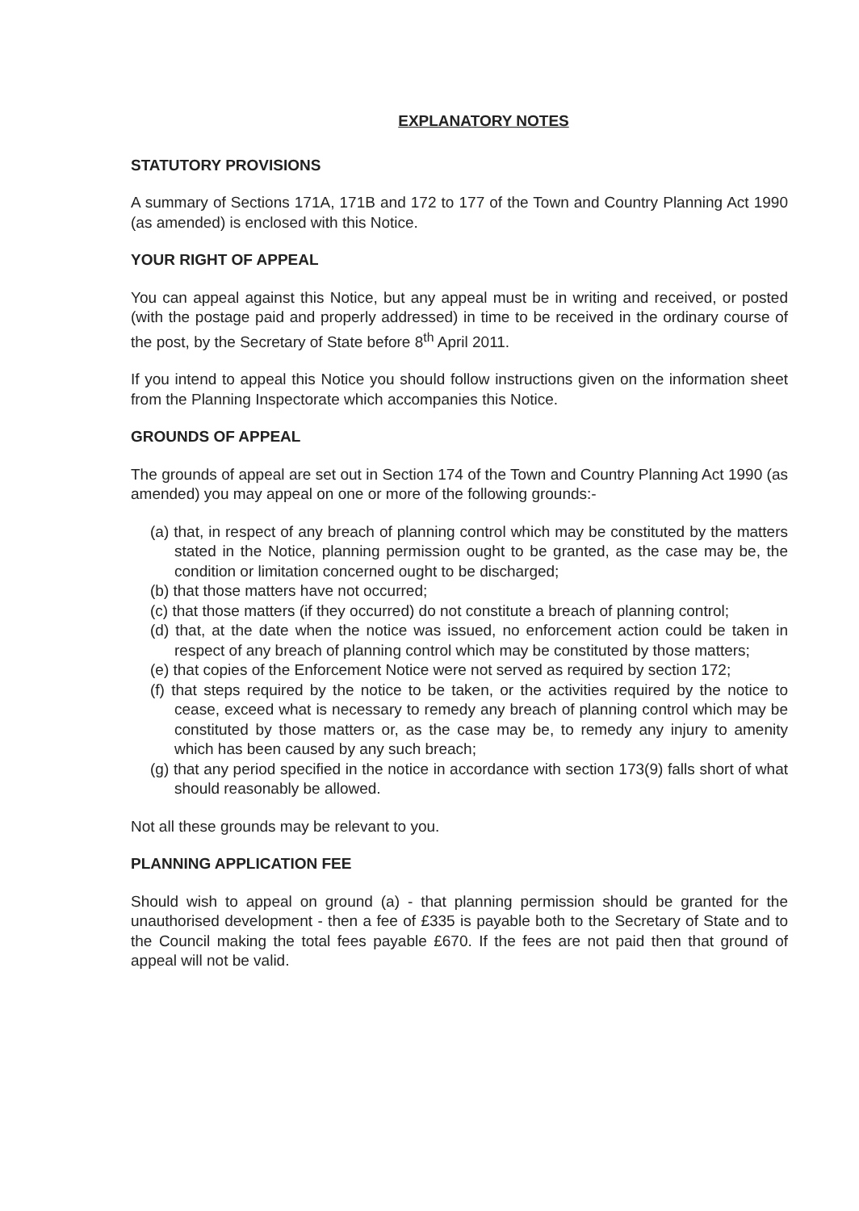EXPLANATORY NOTES
STATUTORY PROVISIONS
A summary of Sections 171A, 171B and 172 to 177 of the Town and Country Planning Act 1990 (as amended) is enclosed with this Notice.
YOUR RIGHT OF APPEAL
You can appeal against this Notice, but any appeal must be in writing and received, or posted (with the postage paid and properly addressed) in time to be received in the ordinary course of the post, by the Secretary of State before 8<sup>th</sup> April 2011.
If you intend to appeal this Notice you should follow instructions given on the information sheet from the Planning Inspectorate which accompanies this Notice.
GROUNDS OF APPEAL
The grounds of appeal are set out in Section 174 of the Town and Country Planning Act 1990 (as amended) you may appeal on one or more of the following grounds:-
(a) that, in respect of any breach of planning control which may be constituted by the matters stated in the Notice, planning permission ought to be granted, as the case may be, the condition or limitation concerned ought to be discharged;
(b) that those matters have not occurred;
(c) that those matters (if they occurred) do not constitute a breach of planning control;
(d) that, at the date when the notice was issued, no enforcement action could be taken in respect of any breach of planning control which may be constituted by those matters;
(e) that copies of the Enforcement Notice were not served as required by section 172;
(f) that steps required by the notice to be taken, or the activities required by the notice to cease, exceed what is necessary to remedy any breach of planning control which may be constituted by those matters or, as the case may be, to remedy any injury to amenity which has been caused by any such breach;
(g) that any period specified in the notice in accordance with section 173(9) falls short of what should reasonably be allowed.
Not all these grounds may be relevant to you.
PLANNING APPLICATION FEE
Should wish to appeal on ground (a) - that planning permission should be granted for the unauthorised development - then a fee of £335 is payable both to the Secretary of State and to the Council making the total fees payable £670. If the fees are not paid then that ground of appeal will not be valid.